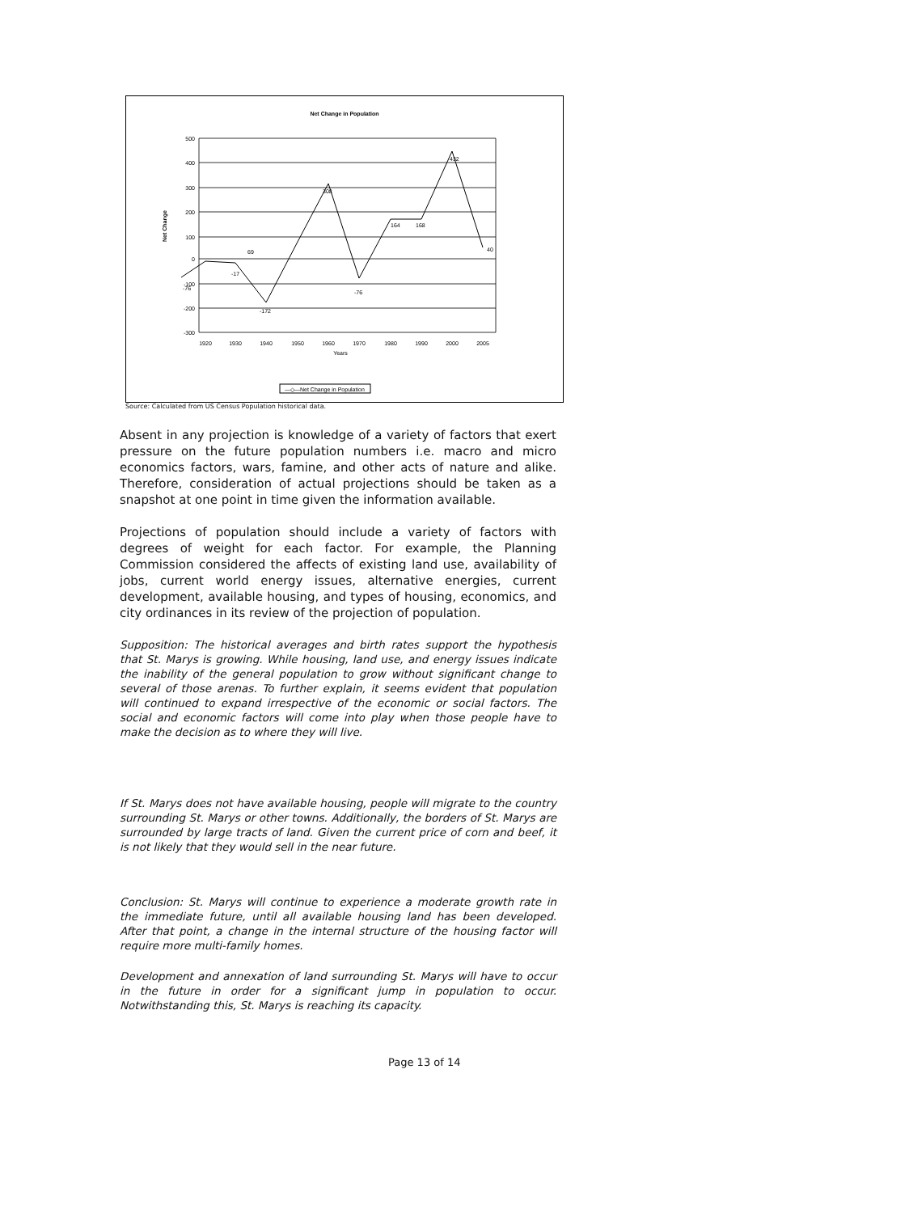Net Change in Population
500
400
300
200
100
0
-100
-200
-300
Net Change
1920
1930
1940
1950
1960
1970
1980
1990
2000
2005
Years
-76
-17
-172
69
308
-76
164
168
432
40
—◇—Net Change in Population
Source: Calculated from US Census Population historical data.
Absent in any projection is knowledge of a variety of factors that exert pressure on the future population numbers i.e. macro and micro economics factors, wars, famine, and other acts of nature and alike. Therefore, consideration of actual projections should be taken as a snapshot at one point in time given the information available.
Projections of population should include a variety of factors with degrees of weight for each factor. For example, the Planning Commission considered the affects of existing land use, availability of jobs, current world energy issues, alternative energies, current development, available housing, and types of housing, economics, and city ordinances in its review of the projection of population.
Supposition: The historical averages and birth rates support the hypothesis that St. Marys is growing. While housing, land use, and energy issues indicate the inability of the general population to grow without significant change to several of those arenas. To further explain, it seems evident that population will continued to expand irrespective of the economic or social factors. The social and economic factors will come into play when those people have to make the decision as to where they will live.
If St. Marys does not have available housing, people will migrate to the country surrounding St. Marys or other towns. Additionally, the borders of St. Marys are surrounded by large tracts of land. Given the current price of corn and beef, it is not likely that they would sell in the near future.
Conclusion: St. Marys will continue to experience a moderate growth rate in the immediate future, until all available housing land has been developed. After that point, a change in the internal structure of the housing factor will require more multi-family homes.
Development and annexation of land surrounding St. Marys will have to occur in the future in order for a significant jump in population to occur. Notwithstanding this, St. Marys is reaching its capacity.
Page 13 of 14